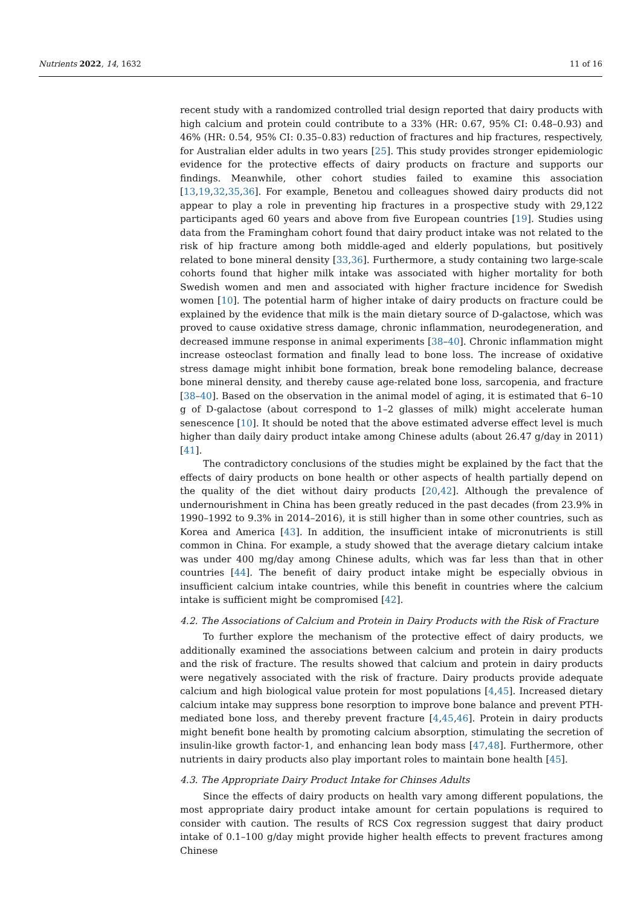Nutrients 2022, 14, 1632 11 of 16
recent study with a randomized controlled trial design reported that dairy products with high calcium and protein could contribute to a 33% (HR: 0.67, 95% CI: 0.48–0.93) and 46% (HR: 0.54, 95% CI: 0.35–0.83) reduction of fractures and hip fractures, respectively, for Australian elder adults in two years [25]. This study provides stronger epidemiologic evidence for the protective effects of dairy products on fracture and supports our findings. Meanwhile, other cohort studies failed to examine this association [13,19,32,35,36]. For example, Benetou and colleagues showed dairy products did not appear to play a role in preventing hip fractures in a prospective study with 29,122 participants aged 60 years and above from five European countries [19]. Studies using data from the Framingham cohort found that dairy product intake was not related to the risk of hip fracture among both middle-aged and elderly populations, but positively related to bone mineral density [33,36]. Furthermore, a study containing two large-scale cohorts found that higher milk intake was associated with higher mortality for both Swedish women and men and associated with higher fracture incidence for Swedish women [10]. The potential harm of higher intake of dairy products on fracture could be explained by the evidence that milk is the main dietary source of D-galactose, which was proved to cause oxidative stress damage, chronic inflammation, neurodegeneration, and decreased immune response in animal experiments [38–40]. Chronic inflammation might increase osteoclast formation and finally lead to bone loss. The increase of oxidative stress damage might inhibit bone formation, break bone remodeling balance, decrease bone mineral density, and thereby cause age-related bone loss, sarcopenia, and fracture [38–40]. Based on the observation in the animal model of aging, it is estimated that 6–10 g of D-galactose (about correspond to 1–2 glasses of milk) might accelerate human senescence [10]. It should be noted that the above estimated adverse effect level is much higher than daily dairy product intake among Chinese adults (about 26.47 g/day in 2011) [41].
The contradictory conclusions of the studies might be explained by the fact that the effects of dairy products on bone health or other aspects of health partially depend on the quality of the diet without dairy products [20,42]. Although the prevalence of undernourishment in China has been greatly reduced in the past decades (from 23.9% in 1990–1992 to 9.3% in 2014–2016), it is still higher than in some other countries, such as Korea and America [43]. In addition, the insufficient intake of micronutrients is still common in China. For example, a study showed that the average dietary calcium intake was under 400 mg/day among Chinese adults, which was far less than that in other countries [44]. The benefit of dairy product intake might be especially obvious in insufficient calcium intake countries, while this benefit in countries where the calcium intake is sufficient might be compromised [42].
4.2. The Associations of Calcium and Protein in Dairy Products with the Risk of Fracture
To further explore the mechanism of the protective effect of dairy products, we additionally examined the associations between calcium and protein in dairy products and the risk of fracture. The results showed that calcium and protein in dairy products were negatively associated with the risk of fracture. Dairy products provide adequate calcium and high biological value protein for most populations [4,45]. Increased dietary calcium intake may suppress bone resorption to improve bone balance and prevent PTH-mediated bone loss, and thereby prevent fracture [4,45,46]. Protein in dairy products might benefit bone health by promoting calcium absorption, stimulating the secretion of insulin-like growth factor-1, and enhancing lean body mass [47,48]. Furthermore, other nutrients in dairy products also play important roles to maintain bone health [45].
4.3. The Appropriate Dairy Product Intake for Chinses Adults
Since the effects of dairy products on health vary among different populations, the most appropriate dairy product intake amount for certain populations is required to consider with caution. The results of RCS Cox regression suggest that dairy product intake of 0.1–100 g/day might provide higher health effects to prevent fractures among Chinese